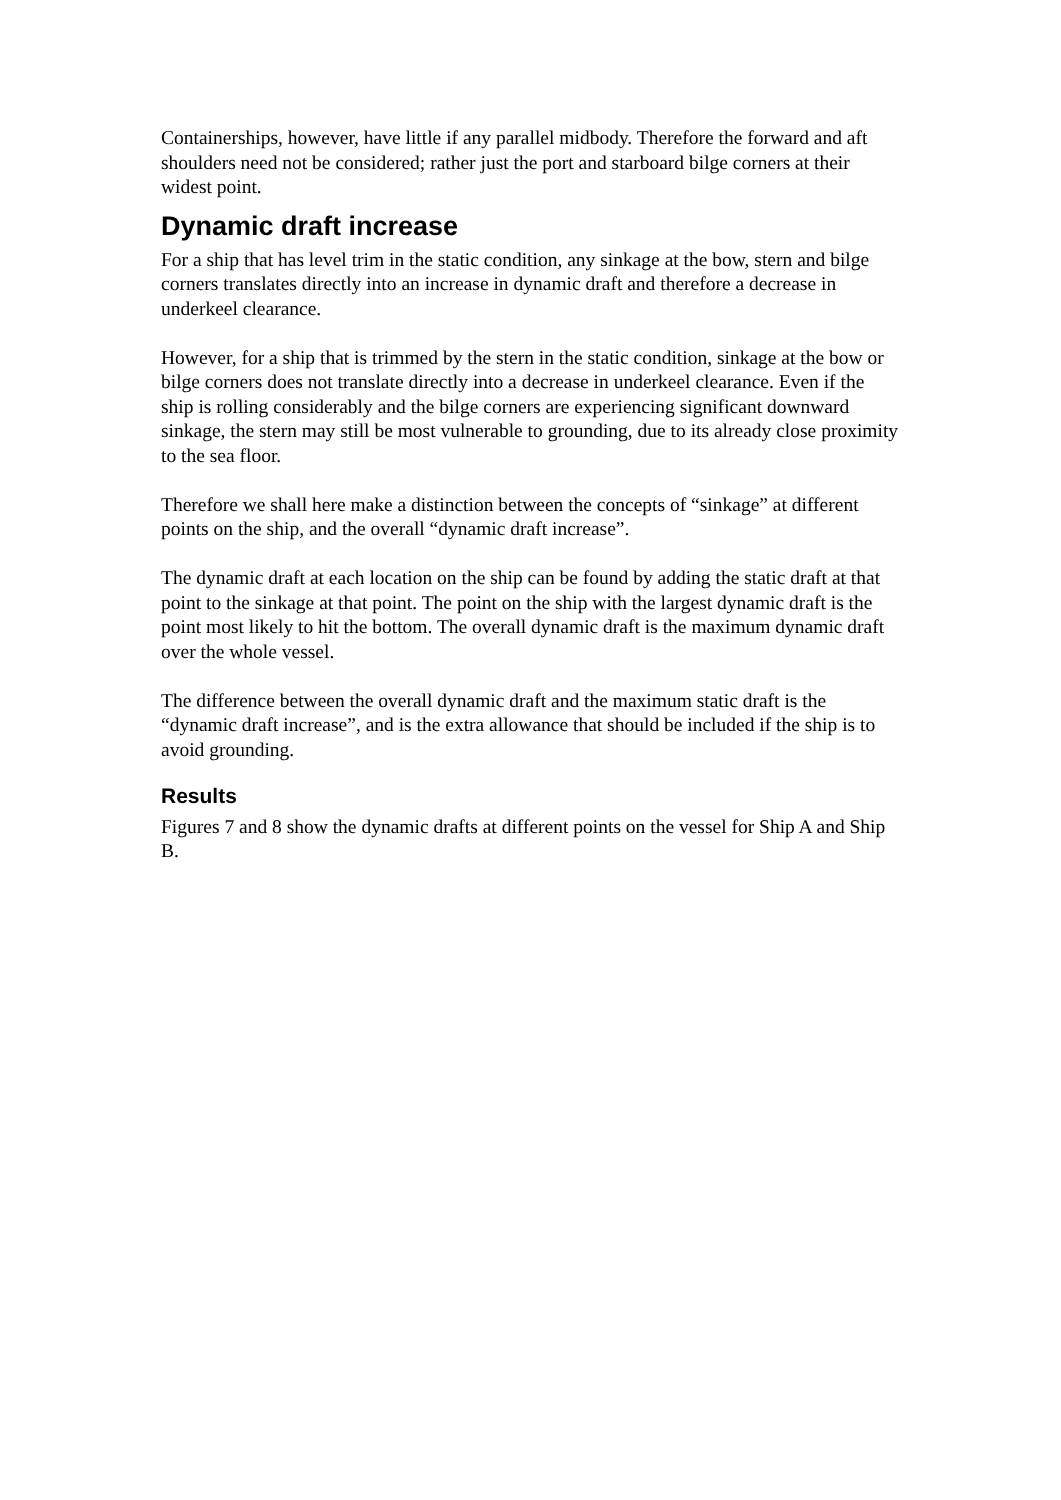Containerships, however, have little if any parallel midbody. Therefore the forward and aft shoulders need not be considered; rather just the port and starboard bilge corners at their widest point.
Dynamic draft increase
For a ship that has level trim in the static condition, any sinkage at the bow, stern and bilge corners translates directly into an increase in dynamic draft and therefore a decrease in underkeel clearance.
However, for a ship that is trimmed by the stern in the static condition, sinkage at the bow or bilge corners does not translate directly into a decrease in underkeel clearance. Even if the ship is rolling considerably and the bilge corners are experiencing significant downward sinkage, the stern may still be most vulnerable to grounding, due to its already close proximity to the sea floor.
Therefore we shall here make a distinction between the concepts of “sinkage” at different points on the ship, and the overall “dynamic draft increase”.
The dynamic draft at each location on the ship can be found by adding the static draft at that point to the sinkage at that point. The point on the ship with the largest dynamic draft is the point most likely to hit the bottom. The overall dynamic draft is the maximum dynamic draft over the whole vessel.
The difference between the overall dynamic draft and the maximum static draft is the “dynamic draft increase”, and is the extra allowance that should be included if the ship is to avoid grounding.
Results
Figures 7 and 8 show the dynamic drafts at different points on the vessel for Ship A and Ship B.